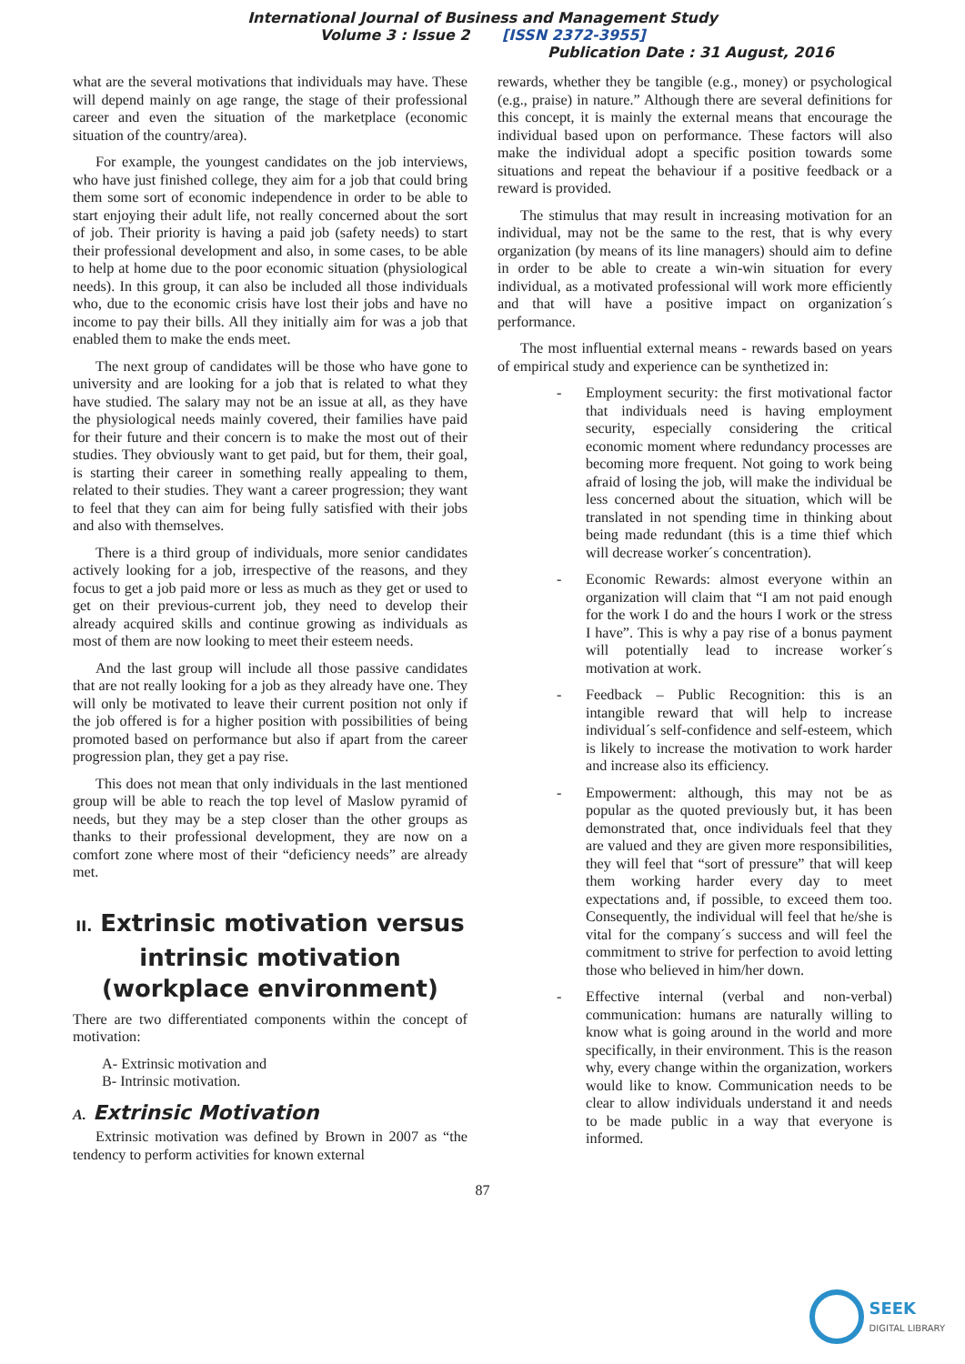International Journal of Business and Management Study
Volume 3 : Issue 2 [ISSN 2372-3955]
Publication Date : 31 August, 2016
what are the several motivations that individuals may have. These will depend mainly on age range, the stage of their professional career and even the situation of the marketplace (economic situation of the country/area).
For example, the youngest candidates on the job interviews, who have just finished college, they aim for a job that could bring them some sort of economic independence in order to be able to start enjoying their adult life, not really concerned about the sort of job. Their priority is having a paid job (safety needs) to start their professional development and also, in some cases, to be able to help at home due to the poor economic situation (physiological needs). In this group, it can also be included all those individuals who, due to the economic crisis have lost their jobs and have no income to pay their bills. All they initially aim for was a job that enabled them to make the ends meet.
The next group of candidates will be those who have gone to university and are looking for a job that is related to what they have studied. The salary may not be an issue at all, as they have the physiological needs mainly covered, their families have paid for their future and their concern is to make the most out of their studies. They obviously want to get paid, but for them, their goal, is starting their career in something really appealing to them, related to their studies. They want a career progression; they want to feel that they can aim for being fully satisfied with their jobs and also with themselves.
There is a third group of individuals, more senior candidates actively looking for a job, irrespective of the reasons, and they focus to get a job paid more or less as much as they get or used to get on their previous-current job, they need to develop their already acquired skills and continue growing as individuals as most of them are now looking to meet their esteem needs.
And the last group will include all those passive candidates that are not really looking for a job as they already have one. They will only be motivated to leave their current position not only if the job offered is for a higher position with possibilities of being promoted based on performance but also if apart from the career progression plan, they get a pay rise.
This does not mean that only individuals in the last mentioned group will be able to reach the top level of Maslow pyramid of needs, but they may be a step closer than the other groups as thanks to their professional development, they are now on a comfort zone where most of their “deficiency needs” are already met.
II. Extrinsic motivation versus intrinsic motivation (workplace environment)
There are two differentiated components within the concept of motivation:
A- Extrinsic motivation and
B- Intrinsic motivation.
A. Extrinsic Motivation
Extrinsic motivation was defined by Brown in 2007 as “the tendency to perform activities for known external
rewards, whether they be tangible (e.g., money) or psychological (e.g., praise) in nature.” Although there are several definitions for this concept, it is mainly the external means that encourage the individual based upon on performance. These factors will also make the individual adopt a specific position towards some situations and repeat the behaviour if a positive feedback or a reward is provided.
The stimulus that may result in increasing motivation for an individual, may not be the same to the rest, that is why every organization (by means of its line managers) should aim to define in order to be able to create a win-win situation for every individual, as a motivated professional will work more efficiently and that will have a positive impact on organization´s performance.
The most influential external means - rewards based on years of empirical study and experience can be synthetized in:
- Employment security: the first motivational factor that individuals need is having employment security, especially considering the critical economic moment where redundancy processes are becoming more frequent. Not going to work being afraid of losing the job, will make the individual be less concerned about the situation, which will be translated in not spending time in thinking about being made redundant (this is a time thief which will decrease worker´s concentration).
- Economic Rewards: almost everyone within an organization will claim that “I am not paid enough for the work I do and the hours I work or the stress I have”. This is why a pay rise of a bonus payment will potentially lead to increase worker´s motivation at work.
- Feedback – Public Recognition: this is an intangible reward that will help to increase individual´s self-confidence and self-esteem, which is likely to increase the motivation to work harder and increase also its efficiency.
- Empowerment: although, this may not be as popular as the quoted previously but, it has been demonstrated that, once individuals feel that they are valued and they are given more responsibilities, they will feel that “sort of pressure” that will keep them working harder every day to meet expectations and, if possible, to exceed them too. Consequently, the individual will feel that he/she is vital for the company´s success and will feel the commitment to strive for perfection to avoid letting those who believed in him/her down.
- Effective internal (verbal and non-verbal) communication: humans are naturally willing to know what is going around in the world and more specifically, in their environment. This is the reason why, every change within the organization, workers would like to know. Communication needs to be clear to allow individuals understand it and needs to be made public in a way that everyone is informed.
87
SEEK
DIGITAL LIBRARY